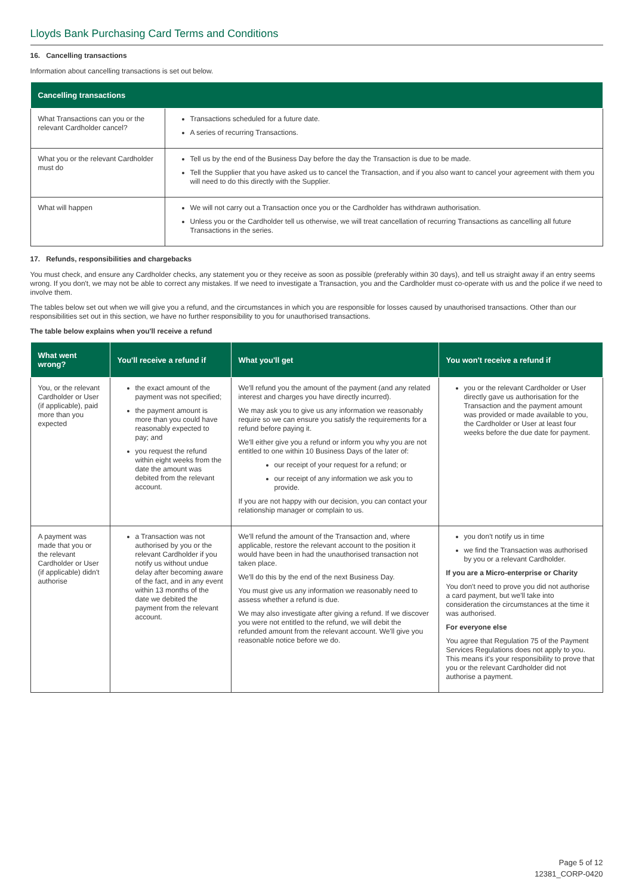Lloyds Bank Purchasing Card Terms and Conditions
16. Cancelling transactions
Information about cancelling transactions is set out below.
| Cancelling transactions | |
| --- | --- |
| What Transactions can you or the relevant Cardholder cancel? | Transactions scheduled for a future date. A series of recurring Transactions. |
| What you or the relevant Cardholder must do | Tell us by the end of the Business Day before the day the Transaction is due to be made. Tell the Supplier that you have asked us to cancel the Transaction, and if you also want to cancel your agreement with them you will need to do this directly with the Supplier. |
| What will happen | We will not carry out a Transaction once you or the Cardholder has withdrawn authorisation. Unless you or the Cardholder tell us otherwise, we will treat cancellation of recurring Transactions as cancelling all future Transactions in the series. |
17. Refunds, responsibilities and chargebacks
You must check, and ensure any Cardholder checks, any statement you or they receive as soon as possible (preferably within 30 days), and tell us straight away if an entry seems wrong. If you don't, we may not be able to correct any mistakes. If we need to investigate a Transaction, you and the Cardholder must co-operate with us and the police if we need to involve them.
The tables below set out when we will give you a refund, and the circumstances in which you are responsible for losses caused by unauthorised transactions. Other than our responsibilities set out in this section, we have no further responsibility to you for unauthorised transactions.
The table below explains when you'll receive a refund
| What went wrong? | You'll receive a refund if | What you'll get | You won't receive a refund if |
| --- | --- | --- | --- |
| You, or the relevant Cardholder or User (if applicable), paid more than you expected | the exact amount of the payment was not specified; the payment amount is more than you could have reasonably expected to pay; and you request the refund within eight weeks from the date the amount was debited from the relevant account. | We'll refund you the amount of the payment (and any related interest and charges you have directly incurred). We may ask you to give us any information we reasonably require so we can ensure you satisfy the requirements for a refund before paying it. We'll either give you a refund or inform you why you are not entitled to one within 10 Business Days of the later of: our receipt of your request for a refund; or our receipt of any information we ask you to provide. If you are not happy with our decision, you can contact your relationship manager or complain to us. | you or the relevant Cardholder or User directly gave us authorisation for the Transaction and the payment amount was provided or made available to you, the Cardholder or User at least four weeks before the due date for payment. |
| A payment was made that you or the relevant Cardholder or User (if applicable) didn't authorise | a Transaction was not authorised by you or the relevant Cardholder if you notify us without undue delay after becoming aware of the fact, and in any event within 13 months of the date we debited the payment from the relevant account. | We'll refund the amount of the Transaction and, where applicable, restore the relevant account to the position it would have been in had the unauthorised transaction not taken place. We'll do this by the end of the next Business Day. You must give us any information we reasonably need to assess whether a refund is due. We may also investigate after giving a refund. If we discover you were not entitled to the refund, we will debit the refunded amount from the relevant account. We'll give you reasonable notice before we do. | you don't notify us in time we find the Transaction was authorised by you or a relevant Cardholder. If you are a Micro-enterprise or Charity You don't need to prove you did not authorise a card payment, but we'll take into consideration the circumstances at the time it was authorised. For everyone else You agree that Regulation 75 of the Payment Services Regulations does not apply to you. This means it's your responsibility to prove that you or the relevant Cardholder did not authorise a payment. |
Page 5 of 12
12381_CORP-0420